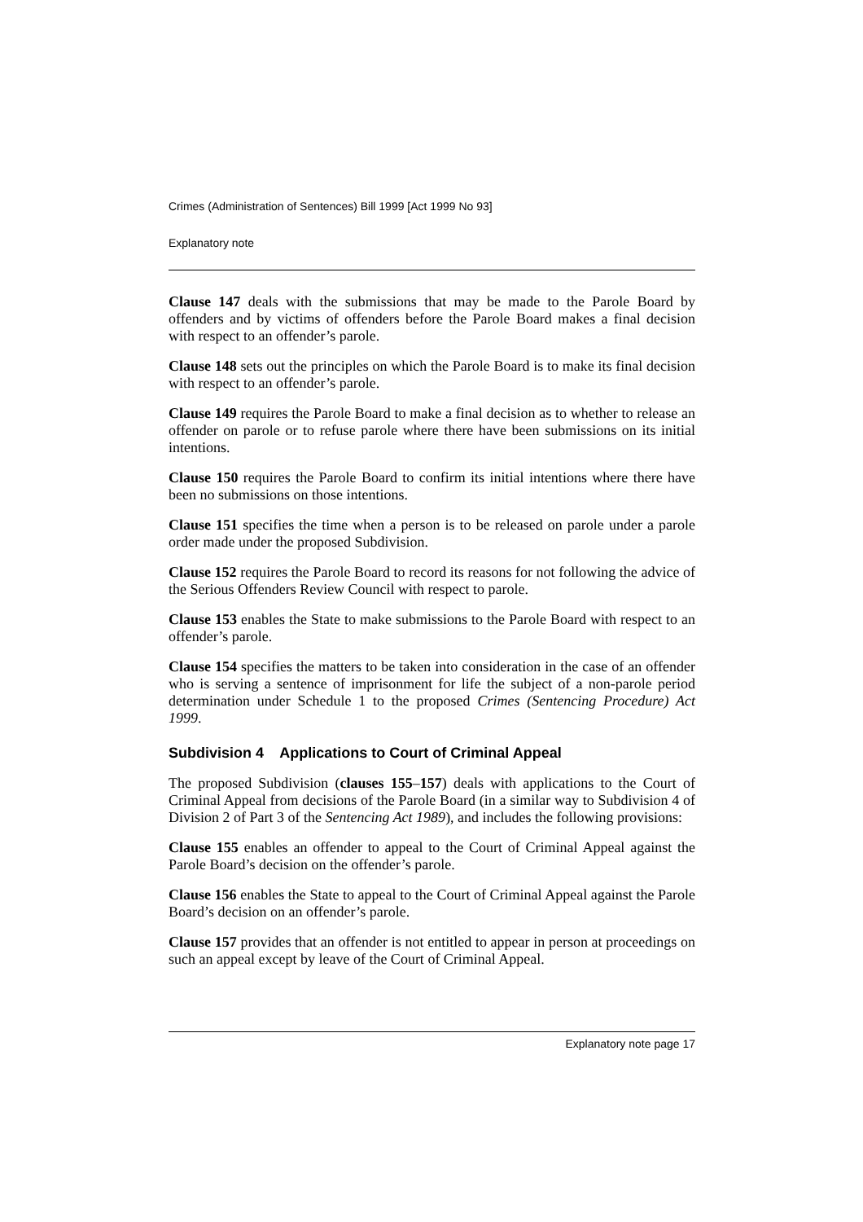Crimes (Administration of Sentences) Bill 1999 [Act 1999 No 93]
Explanatory note
Clause 147 deals with the submissions that may be made to the Parole Board by offenders and by victims of offenders before the Parole Board makes a final decision with respect to an offender’s parole.
Clause 148 sets out the principles on which the Parole Board is to make its final decision with respect to an offender’s parole.
Clause 149 requires the Parole Board to make a final decision as to whether to release an offender on parole or to refuse parole where there have been submissions on its initial intentions.
Clause 150 requires the Parole Board to confirm its initial intentions where there have been no submissions on those intentions.
Clause 151 specifies the time when a person is to be released on parole under a parole order made under the proposed Subdivision.
Clause 152 requires the Parole Board to record its reasons for not following the advice of the Serious Offenders Review Council with respect to parole.
Clause 153 enables the State to make submissions to the Parole Board with respect to an offender’s parole.
Clause 154 specifies the matters to be taken into consideration in the case of an offender who is serving a sentence of imprisonment for life the subject of a non-parole period determination under Schedule 1 to the proposed Crimes (Sentencing Procedure) Act 1999.
Subdivision 4 Applications to Court of Criminal Appeal
The proposed Subdivision (clauses 155–157) deals with applications to the Court of Criminal Appeal from decisions of the Parole Board (in a similar way to Subdivision 4 of Division 2 of Part 3 of the Sentencing Act 1989), and includes the following provisions:
Clause 155 enables an offender to appeal to the Court of Criminal Appeal against the Parole Board’s decision on the offender’s parole.
Clause 156 enables the State to appeal to the Court of Criminal Appeal against the Parole Board’s decision on an offender’s parole.
Clause 157 provides that an offender is not entitled to appear in person at proceedings on such an appeal except by leave of the Court of Criminal Appeal.
Explanatory note page 17